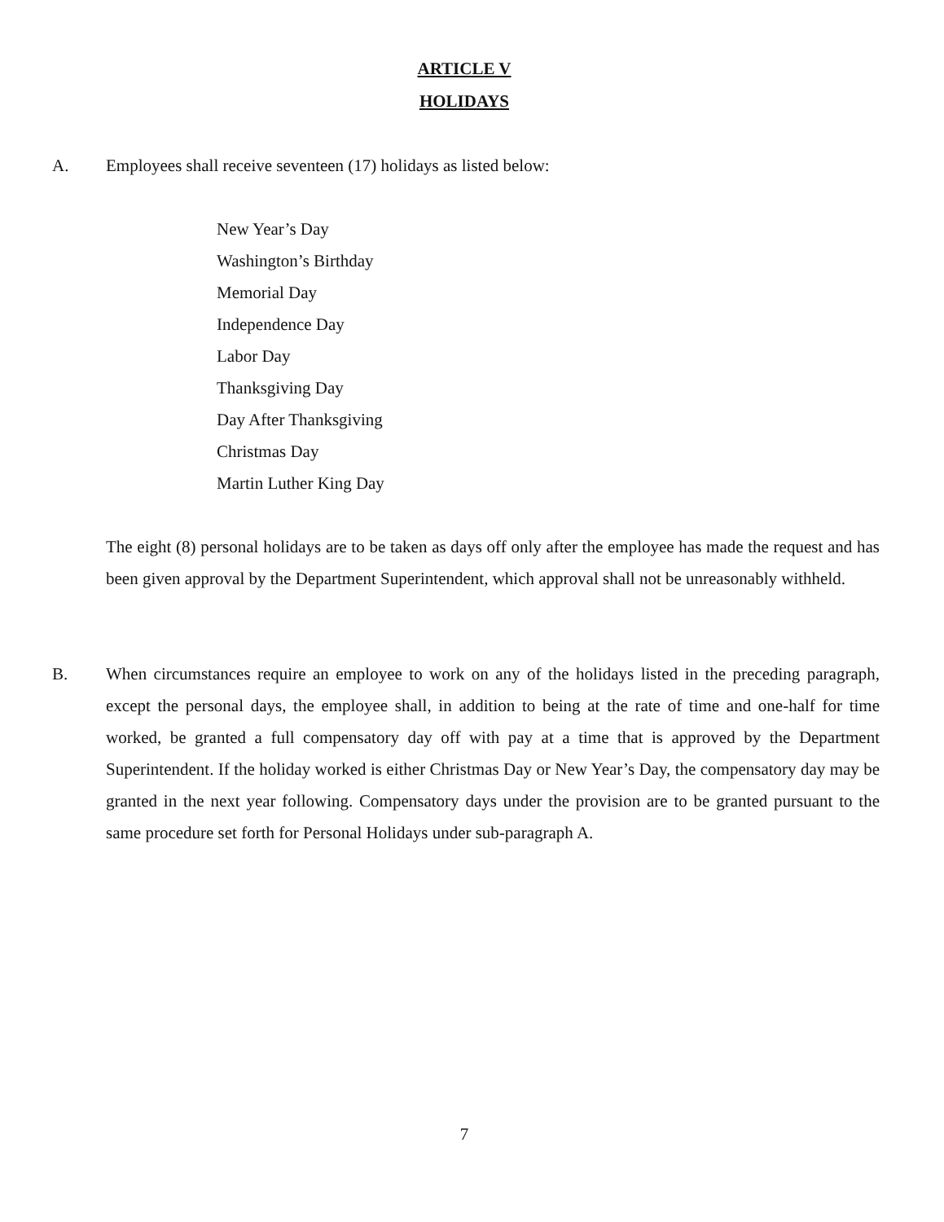ARTICLE V
HOLIDAYS
A. Employees shall receive seventeen (17) holidays as listed below:
New Year’s Day
Washington’s Birthday
Memorial Day
Independence Day
Labor Day
Thanksgiving Day
Day After Thanksgiving
Christmas Day
Martin Luther King Day
The eight (8) personal holidays are to be taken as days off only after the employee has made the request and has been given approval by the Department Superintendent, which approval shall not be unreasonably withheld.
B.
When circumstances require an employee to work on any of the holidays listed in the preceding paragraph, except the personal days, the employee shall, in addition to being at the rate of time and one-half for time worked, be granted a full compensatory day off with pay at a time that is approved by the Department Superintendent. If the holiday worked is either Christmas Day or New Year’s Day, the compensatory day may be granted in the next year following. Compensatory days under the provision are to be granted pursuant to the same procedure set forth for Personal Holidays under sub-paragraph A.
7